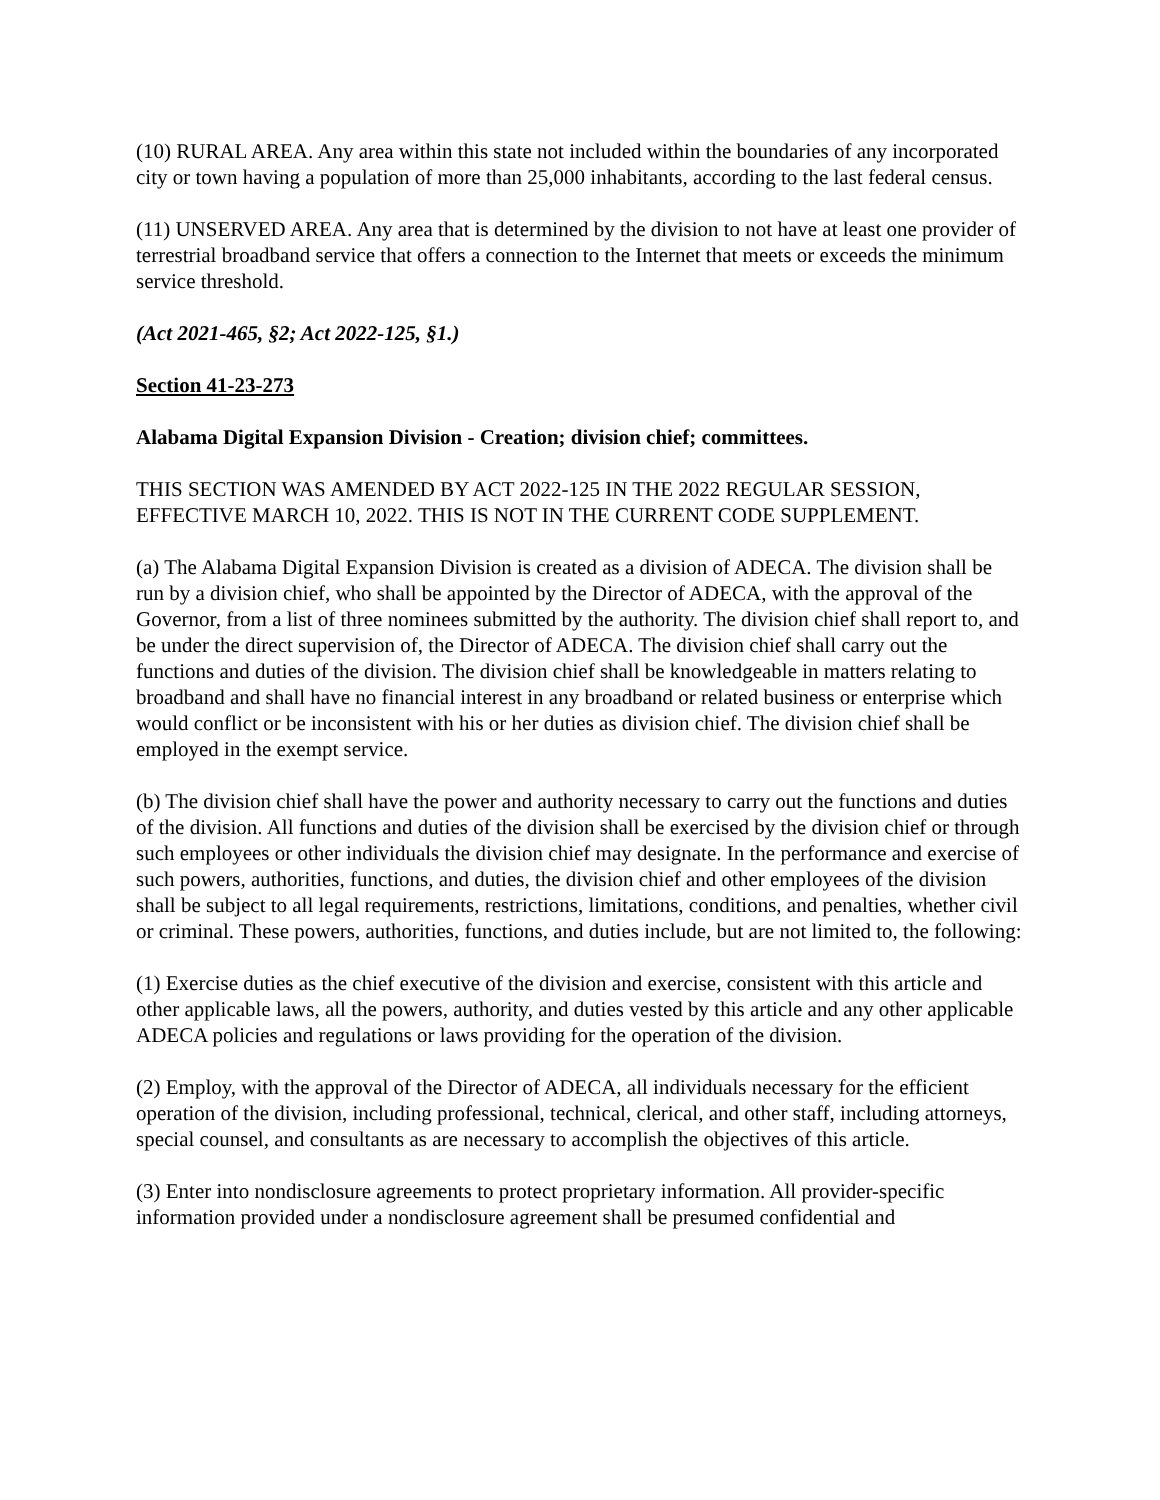(10) RURAL AREA. Any area within this state not included within the boundaries of any incorporated city or town having a population of more than 25,000 inhabitants, according to the last federal census.
(11) UNSERVED AREA. Any area that is determined by the division to not have at least one provider of terrestrial broadband service that offers a connection to the Internet that meets or exceeds the minimum service threshold.
(Act 2021-465, §2; Act 2022-125, §1.)
Section 41-23-273
Alabama Digital Expansion Division - Creation; division chief; committees.
THIS SECTION WAS AMENDED BY ACT 2022-125 IN THE 2022 REGULAR SESSION, EFFECTIVE MARCH 10, 2022. THIS IS NOT IN THE CURRENT CODE SUPPLEMENT.
(a) The Alabama Digital Expansion Division is created as a division of ADECA. The division shall be run by a division chief, who shall be appointed by the Director of ADECA, with the approval of the Governor, from a list of three nominees submitted by the authority. The division chief shall report to, and be under the direct supervision of, the Director of ADECA. The division chief shall carry out the functions and duties of the division. The division chief shall be knowledgeable in matters relating to broadband and shall have no financial interest in any broadband or related business or enterprise which would conflict or be inconsistent with his or her duties as division chief. The division chief shall be employed in the exempt service.
(b) The division chief shall have the power and authority necessary to carry out the functions and duties of the division. All functions and duties of the division shall be exercised by the division chief or through such employees or other individuals the division chief may designate. In the performance and exercise of such powers, authorities, functions, and duties, the division chief and other employees of the division shall be subject to all legal requirements, restrictions, limitations, conditions, and penalties, whether civil or criminal. These powers, authorities, functions, and duties include, but are not limited to, the following:
(1) Exercise duties as the chief executive of the division and exercise, consistent with this article and other applicable laws, all the powers, authority, and duties vested by this article and any other applicable ADECA policies and regulations or laws providing for the operation of the division.
(2) Employ, with the approval of the Director of ADECA, all individuals necessary for the efficient operation of the division, including professional, technical, clerical, and other staff, including attorneys, special counsel, and consultants as are necessary to accomplish the objectives of this article.
(3) Enter into nondisclosure agreements to protect proprietary information. All provider-specific information provided under a nondisclosure agreement shall be presumed confidential and